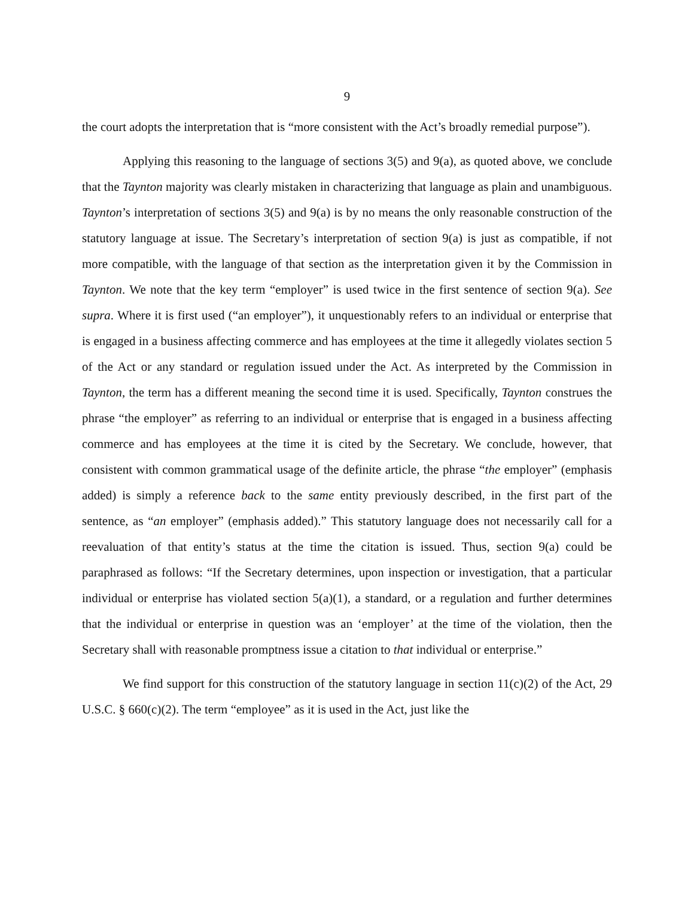9
the court adopts the interpretation that is “more consistent with the Act’s broadly remedial purpose”).
Applying this reasoning to the language of sections 3(5) and 9(a), as quoted above, we conclude that the Taynton majority was clearly mistaken in characterizing that language as plain and unambiguous. Taynton’s interpretation of sections 3(5) and 9(a) is by no means the only reasonable construction of the statutory language at issue. The Secretary’s interpretation of section 9(a) is just as compatible, if not more compatible, with the language of that section as the interpretation given it by the Commission in Taynton. We note that the key term “employer” is used twice in the first sentence of section 9(a). See supra. Where it is first used (“an employer”), it unquestionably refers to an individual or enterprise that is engaged in a business affecting commerce and has employees at the time it allegedly violates section 5 of the Act or any standard or regulation issued under the Act. As interpreted by the Commission in Taynton, the term has a different meaning the second time it is used. Specifically, Taynton construes the phrase “the employer” as referring to an individual or enterprise that is engaged in a business affecting commerce and has employees at the time it is cited by the Secretary. We conclude, however, that consistent with common grammatical usage of the definite article, the phrase “the employer” (emphasis added) is simply a reference back to the same entity previously described, in the first part of the sentence, as “an employer” (emphasis added).” This statutory language does not necessarily call for a reevaluation of that entity’s status at the time the citation is issued. Thus, section 9(a) could be paraphrased as follows: “If the Secretary determines, upon inspection or investigation, that a particular individual or enterprise has violated section 5(a)(1), a standard, or a regulation and further determines that the individual or enterprise in question was an ‘employer’ at the time of the violation, then the Secretary shall with reasonable promptness issue a citation to that individual or enterprise.”
We find support for this construction of the statutory language in section 11(c)(2) of the Act, 29 U.S.C. § 660(c)(2). The term “employee” as it is used in the Act, just like the